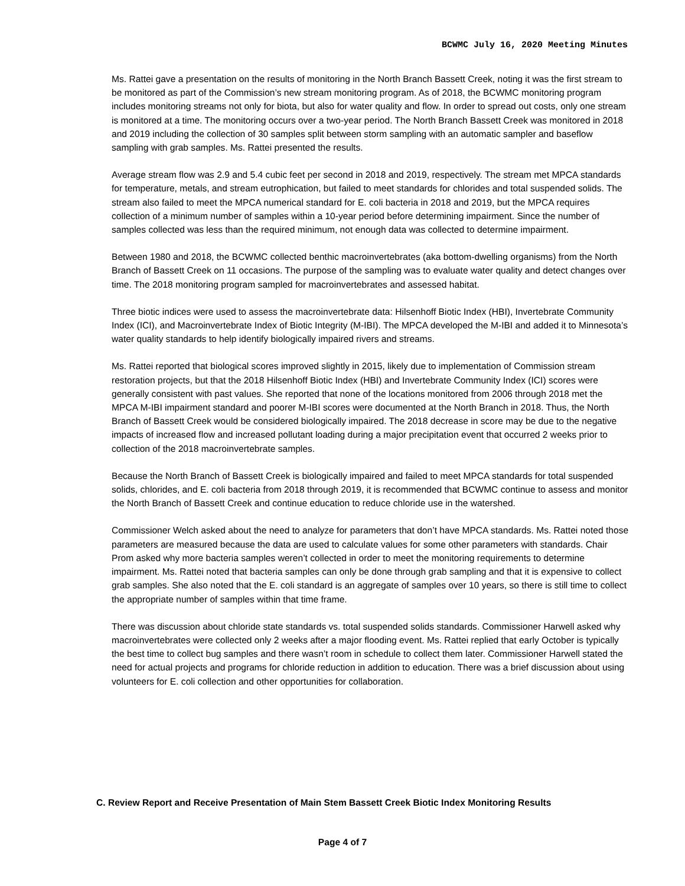BCWMC July 16, 2020 Meeting Minutes
Ms. Rattei gave a presentation on the results of monitoring in the North Branch Bassett Creek, noting it was the first stream to be monitored as part of the Commission’s new stream monitoring program. As of 2018, the BCWMC monitoring program includes monitoring streams not only for biota, but also for water quality and flow. In order to spread out costs, only one stream is monitored at a time. The monitoring occurs over a two-year period. The North Branch Bassett Creek was monitored in 2018 and 2019 including the collection of 30 samples split between storm sampling with an automatic sampler and baseflow sampling with grab samples. Ms. Rattei presented the results.
Average stream flow was 2.9 and 5.4 cubic feet per second in 2018 and 2019, respectively. The stream met MPCA standards for temperature, metals, and stream eutrophication, but failed to meet standards for chlorides and total suspended solids. The stream also failed to meet the MPCA numerical standard for E. coli bacteria in 2018 and 2019, but the MPCA requires collection of a minimum number of samples within a 10-year period before determining impairment. Since the number of samples collected was less than the required minimum, not enough data was collected to determine impairment.
Between 1980 and 2018, the BCWMC collected benthic macroinvertebrates (aka bottom-dwelling organisms) from the North Branch of Bassett Creek on 11 occasions. The purpose of the sampling was to evaluate water quality and detect changes over time. The 2018 monitoring program sampled for macroinvertebrates and assessed habitat.
Three biotic indices were used to assess the macroinvertebrate data: Hilsenhoff Biotic Index (HBI), Invertebrate Community Index (ICI), and Macroinvertebrate Index of Biotic Integrity (M-IBI). The MPCA developed the M-IBI and added it to Minnesota’s water quality standards to help identify biologically impaired rivers and streams.
Ms. Rattei reported that biological scores improved slightly in 2015, likely due to implementation of Commission stream restoration projects, but that the 2018 Hilsenhoff Biotic Index (HBI) and Invertebrate Community Index (ICI) scores were generally consistent with past values. She reported that none of the locations monitored from 2006 through 2018 met the MPCA M-IBI impairment standard and poorer M-IBI scores were documented at the North Branch in 2018. Thus, the North Branch of Bassett Creek would be considered biologically impaired. The 2018 decrease in score may be due to the negative impacts of increased flow and increased pollutant loading during a major precipitation event that occurred 2 weeks prior to collection of the 2018 macroinvertebrate samples.
Because the North Branch of Bassett Creek is biologically impaired and failed to meet MPCA standards for total suspended solids, chlorides, and E. coli bacteria from 2018 through 2019, it is recommended that BCWMC continue to assess and monitor the North Branch of Bassett Creek and continue education to reduce chloride use in the watershed.
Commissioner Welch asked about the need to analyze for parameters that don’t have MPCA standards. Ms. Rattei noted those parameters are measured because the data are used to calculate values for some other parameters with standards. Chair Prom asked why more bacteria samples weren’t collected in order to meet the monitoring requirements to determine impairment. Ms. Rattei noted that bacteria samples can only be done through grab sampling and that it is expensive to collect grab samples. She also noted that the E. coli standard is an aggregate of samples over 10 years, so there is still time to collect the appropriate number of samples within that time frame.
There was discussion about chloride state standards vs. total suspended solids standards. Commissioner Harwell asked why macroinvertebrates were collected only 2 weeks after a major flooding event. Ms. Rattei replied that early October is typically the best time to collect bug samples and there wasn’t room in schedule to collect them later. Commissioner Harwell stated the need for actual projects and programs for chloride reduction in addition to education. There was a brief discussion about using volunteers for E. coli collection and other opportunities for collaboration.
C. Review Report and Receive Presentation of Main Stem Bassett Creek Biotic Index Monitoring Results
Page 4 of 7